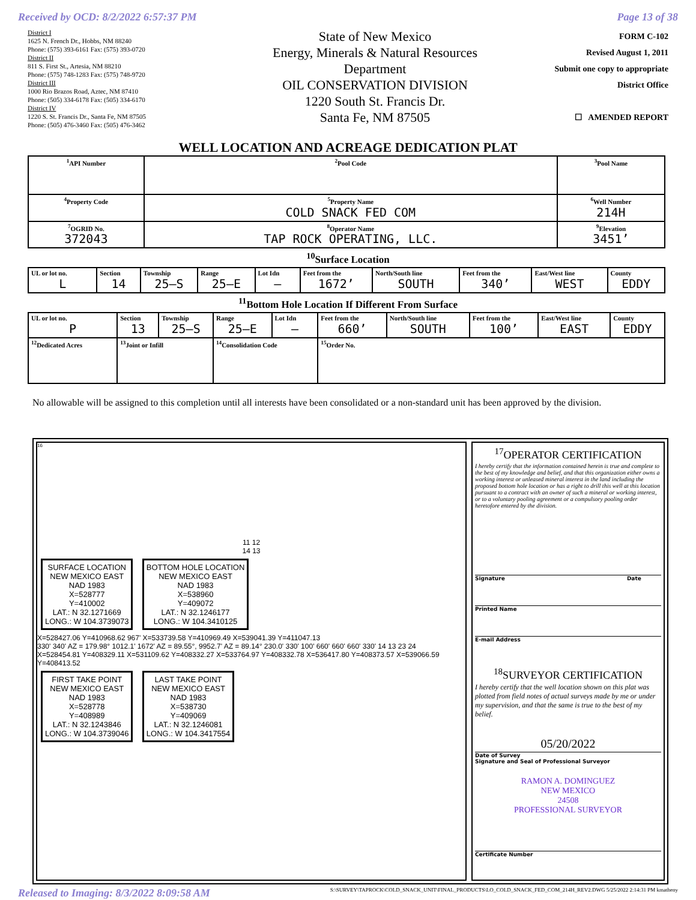Received by OCD: 8/2/2022 6:57:37 PM Page 13 of 38
District I
1625 N. French Dr., Hobbs, NM 88240
Phone: (575) 393-6161 Fax: (575) 393-0720
District II
811 S. First St., Artesia, NM 88210
Phone: (575) 748-1283 Fax: (575) 748-9720
District III
1000 Rio Brazos Road, Aztec, NM 87410
Phone: (505) 334-6178 Fax: (505) 334-6170
District IV
1220 S. St. Francis Dr., Santa Fe, NM 87505
Phone: (505) 476-3460 Fax: (505) 476-3462
State of New Mexico
Energy, Minerals & Natural Resources
Department
OIL CONSERVATION DIVISION
1220 South St. Francis Dr.
Santa Fe, NM 87505
FORM C-102
Revised August 1, 2011
Submit one copy to appropriate
District Office
☐ AMENDED REPORT
WELL LOCATION AND ACREAGE DEDICATION PLAT
| <sup>1</sup> API Number | | <sup>2</sup> Pool Code | <sup>3</sup> Pool Name | |
| <sup>4</sup> Property Code | <sup>5</sup> Property Name COLD SNACK FED COM | | | <sup>6</sup> Well Number 214H |
| <sup>7</sup> OGRID No. 372043 | <sup>8</sup> Operator Name TAP ROCK OPERATING, LLC. | | | <sup>9</sup> Elevation 3451’ |
<sup>10</sup> Surface Location
| UL or lot no. L | Section 14 | Township 25–S | Range 25–E | Lot Idn – | Feet from the 1672’ | North/South line SOUTH | Feet from the 340’ | East/West line WEST | County EDDY |
<sup>11</sup> Bottom Hole Location If Different From Surface
| UL or lot no. P | Section 13 | Township 25–S | Range 25–E | Lot Idn – | Feet from the 660’ | North/South line SOUTH | Feet from the 100’ | East/West line EAST | County EDDY |
| <sup>12</sup> Dedicated Acres | <sup>13</sup> Joint or Infill | | <sup>14</sup> Consolidation Code | | <sup>15</sup> Order No. | | | | |
No allowable will be assigned to this completion until all interests have been consolidated or a non-standard unit has been approved by the division.
16
11 12
14 13
SURFACE LOCATION
NEW MEXICO EAST
NAD 1983
X=528777
Y=410002
LAT.: N 32.1271669
LONG.: W 104.3739073
BOTTOM HOLE LOCATION
NEW MEXICO EAST
NAD 1983
X=538960
Y=409072
LAT.: N 32.1246177
LONG.: W 104.3410125
X=528427.06 Y=410968.62 967' X=533739.58 Y=410969.49 X=539041.39 Y=411047.13
330' 340' AZ = 179.98° 1012.1' 1672' AZ = 89.55°, 9952.7' AZ = 89.14° 230.0' 330' 100' 660' 660' 660' 330' 14 13 23 24
X=528454.81 Y=408329.11 X=531109.62 Y=408332.27 X=533764.97 Y=408332.78 X=536417.80 Y=408373.57 X=539066.59 Y=408413.52
FIRST TAKE POINT
NEW MEXICO EAST
NAD 1983
X=528778
Y=408989
LAT.: N 32.1243846
LONG.: W 104.3739046
LAST TAKE POINT
NEW MEXICO EAST
NAD 1983
X=538730
Y=409069
LAT.: N 32.1246081
LONG.: W 104.3417554
<sup>17</sup>OPERATOR CERTIFICATION
I hereby certify that the information contained herein is true and complete to the best of my knowledge and belief, and that this organization either owns a working interest or unleased mineral interest in the land including the proposed bottom hole location or has a right to drill this well at this location pursuant to a contract with an owner of such a mineral or working interest, or to a voluntary pooling agreement or a compulsory pooling order heretofore entered by the division.
Signature Date
Printed Name
E-mail Address
<sup>18</sup>SURVEYOR CERTIFICATION
I hereby certify that the well location shown on this plat was plotted from field notes of actual surveys made by me or under my supervision, and that the same is true to the best of my belief.
05/20/2022
Date of Survey
Signature and Seal of Professional Surveyor
RAMON A. DOMINGUEZ
NEW MEXICO
24508
PROFESSIONAL SURVEYOR
Certificate Number
Released to Imaging: 8/3/2022 8:09:58 AM S:\SURVEY\TAPROCK\COLD_SNACK_UNIT\FINAL_PRODUCTS\LO_COLD_SNACK_FED_COM_214H_REV2.DWG 5/25/2022 2:14:31 PM kmatheny